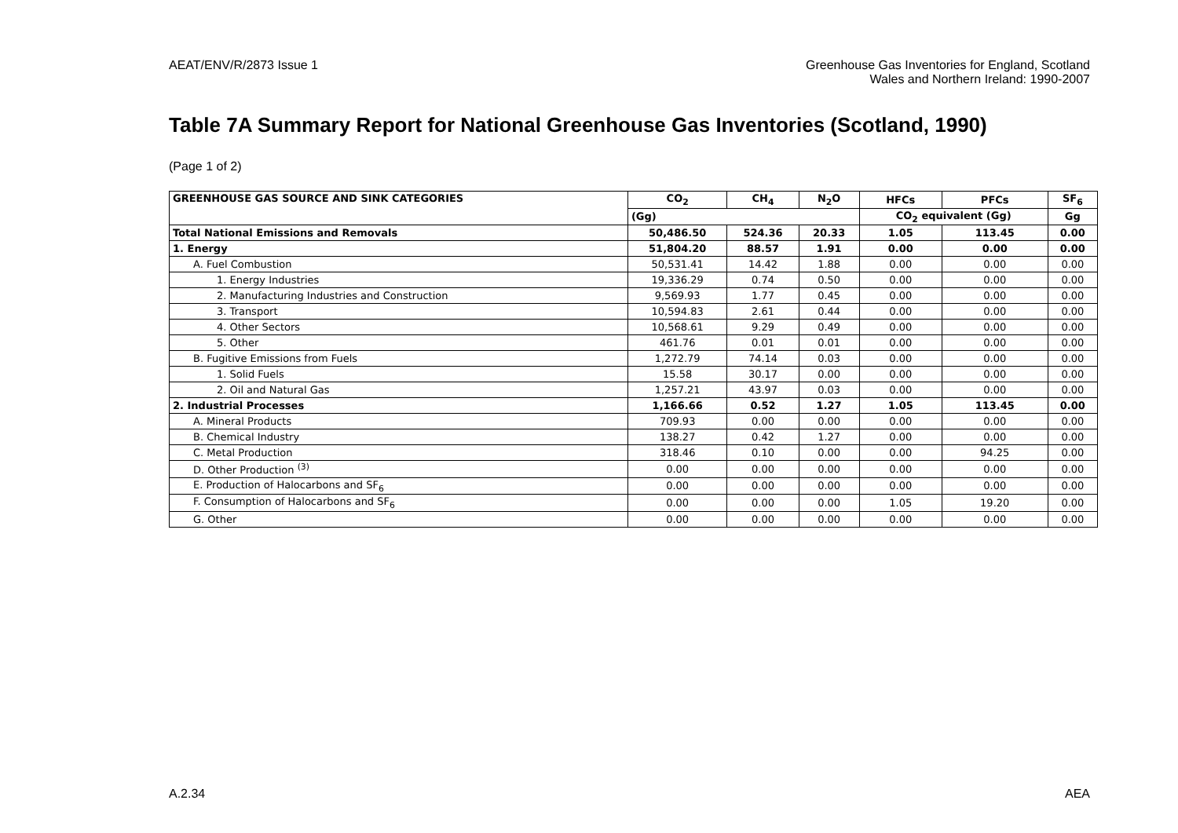AEAT/ENV/R/2873 Issue 1 Greenhouse Gas Inventories for England, Scotland
Wales and Northern Ireland: 1990-2007
Table 7A Summary Report for National Greenhouse Gas Inventories (Scotland, 1990)
(Page 1 of 2)
| GREENHOUSE GAS SOURCE AND SINK CATEGORIES | CO<sub>2</sub> | CH<sub>4</sub> | N<sub>2</sub>O | HFCs | PFCs | SF<sub>6</sub> |
| --- | --- | --- | --- | --- | --- | --- |
| | (Gg) | | | CO<sub>2</sub> equivalent (Gg) | | Gg |
| Total National Emissions and Removals | 50,486.50 | 524.36 | 20.33 | 1.05 | 113.45 | 0.00 |
| 1. Energy | 51,804.20 | 88.57 | 1.91 | 0.00 | 0.00 | 0.00 |
| A. Fuel Combustion | 50,531.41 | 14.42 | 1.88 | 0.00 | 0.00 | 0.00 |
| 1. Energy Industries | 19,336.29 | 0.74 | 0.50 | 0.00 | 0.00 | 0.00 |
| 2. Manufacturing Industries and Construction | 9,569.93 | 1.77 | 0.45 | 0.00 | 0.00 | 0.00 |
| 3. Transport | 10,594.83 | 2.61 | 0.44 | 0.00 | 0.00 | 0.00 |
| 4. Other Sectors | 10,568.61 | 9.29 | 0.49 | 0.00 | 0.00 | 0.00 |
| 5. Other | 461.76 | 0.01 | 0.01 | 0.00 | 0.00 | 0.00 |
| B. Fugitive Emissions from Fuels | 1,272.79 | 74.14 | 0.03 | 0.00 | 0.00 | 0.00 |
| 1. Solid Fuels | 15.58 | 30.17 | 0.00 | 0.00 | 0.00 | 0.00 |
| 2. Oil and Natural Gas | 1,257.21 | 43.97 | 0.03 | 0.00 | 0.00 | 0.00 |
| 2. Industrial Processes | 1,166.66 | 0.52 | 1.27 | 1.05 | 113.45 | 0.00 |
| A. Mineral Products | 709.93 | 0.00 | 0.00 | 0.00 | 0.00 | 0.00 |
| B. Chemical Industry | 138.27 | 0.42 | 1.27 | 0.00 | 0.00 | 0.00 |
| C. Metal Production | 318.46 | 0.10 | 0.00 | 0.00 | 94.25 | 0.00 |
| D. Other Production <sup>(3)</sup> | 0.00 | 0.00 | 0.00 | 0.00 | 0.00 | 0.00 |
| E. Production of Halocarbons and SF<sub>6</sub> | 0.00 | 0.00 | 0.00 | 0.00 | 0.00 | 0.00 |
| F. Consumption of Halocarbons and SF<sub>6</sub> | 0.00 | 0.00 | 0.00 | 1.05 | 19.20 | 0.00 |
| G. Other | 0.00 | 0.00 | 0.00 | 0.00 | 0.00 | 0.00 |
A.2.34 AEA